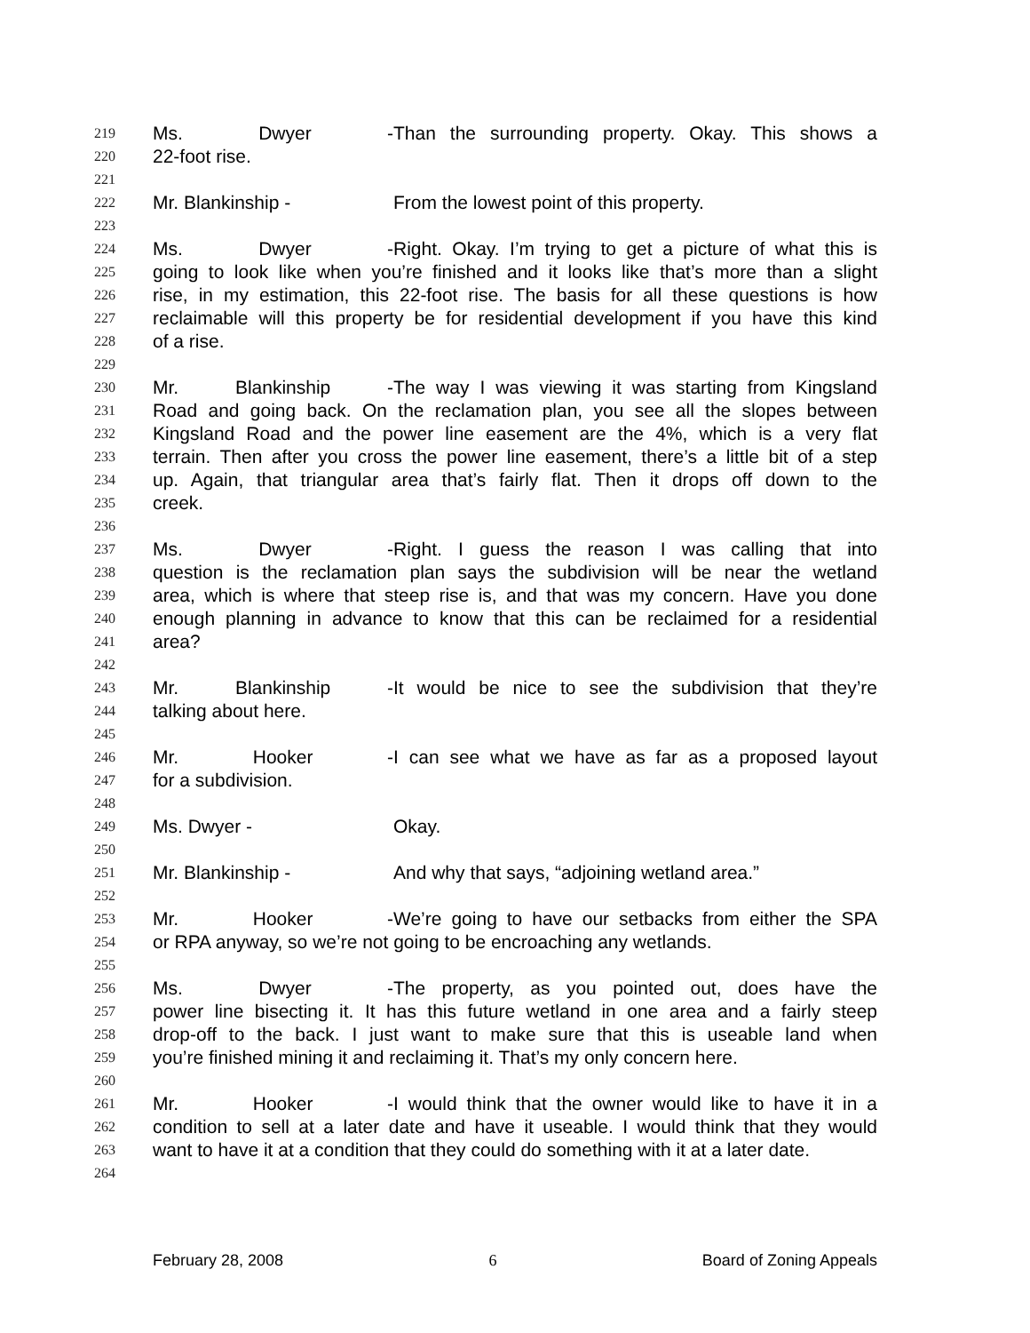219 Ms. Dwyer - Than the surrounding property. Okay. This shows a
220 22-foot rise.
221
222 Mr. Blankinship - From the lowest point of this property.
223
224 Ms. Dwyer - Right. Okay. I’m trying to get a picture of what this is
225 going to look like when you’re finished and it looks like that’s more than a slight
226 rise, in my estimation, this 22-foot rise. The basis for all these questions is how
227 reclaimable will this property be for residential development if you have this kind
228 of a rise.
229
230 Mr. Blankinship - The way I was viewing it was starting from Kingsland
231 Road and going back. On the reclamation plan, you see all the slopes between
232 Kingsland Road and the power line easement are the 4%, which is a very flat
233 terrain. Then after you cross the power line easement, there’s a little bit of a step
234 up. Again, that triangular area that’s fairly flat. Then it drops off down to the
235 creek.
236
237 Ms. Dwyer - Right. I guess the reason I was calling that into
238 question is the reclamation plan says the subdivision will be near the wetland
239 area, which is where that steep rise is, and that was my concern. Have you done
240 enough planning in advance to know that this can be reclaimed for a residential
241 area?
242
243 Mr. Blankinship - It would be nice to see the subdivision that they’re
244 talking about here.
245
246 Mr. Hooker - I can see what we have as far as a proposed layout
247 for a subdivision.
248
249 Ms. Dwyer - Okay.
250
251 Mr. Blankinship - And why that says, “adjoining wetland area.”
252
253 Mr. Hooker - We’re going to have our setbacks from either the SPA
254 or RPA anyway, so we’re not going to be encroaching any wetlands.
255
256 Ms. Dwyer - The property, as you pointed out, does have the
257 power line bisecting it. It has this future wetland in one area and a fairly steep
258 drop-off to the back. I just want to make sure that this is useable land when
259 you’re finished mining it and reclaiming it. That’s my only concern here.
260
261 Mr. Hooker - I would think that the owner would like to have it in a
262 condition to sell at a later date and have it useable. I would think that they would
263 want to have it at a condition that they could do something with it at a later date.
264
February 28, 2008 6 Board of Zoning Appeals